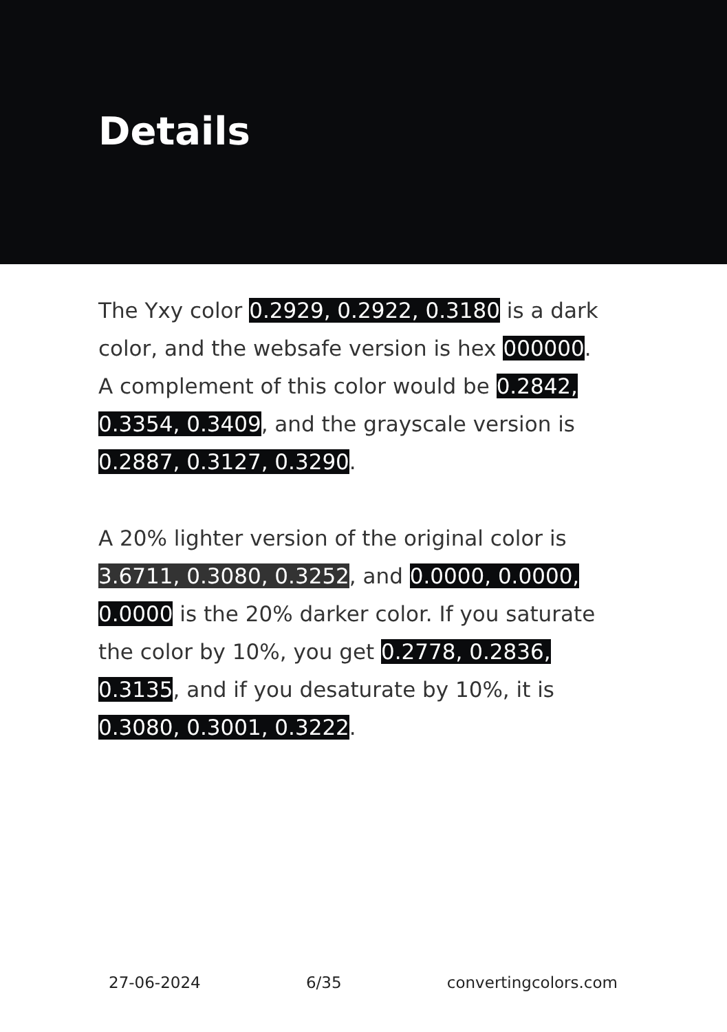Details
The Yxy color 0.2929, 0.2922, 0.3180 is a dark color, and the websafe version is hex 000000. A complement of this color would be 0.2842, 0.3354, 0.3409, and the grayscale version is 0.2887, 0.3127, 0.3290.
A 20% lighter version of the original color is 3.6711, 0.3080, 0.3252, and 0.0000, 0.0000, 0.0000 is the 20% darker color. If you saturate the color by 10%, you get 0.2778, 0.2836, 0.3135, and if you desaturate by 10%, it is 0.3080, 0.3001, 0.3222.
27-06-2024 6/35 convertingcolors.com